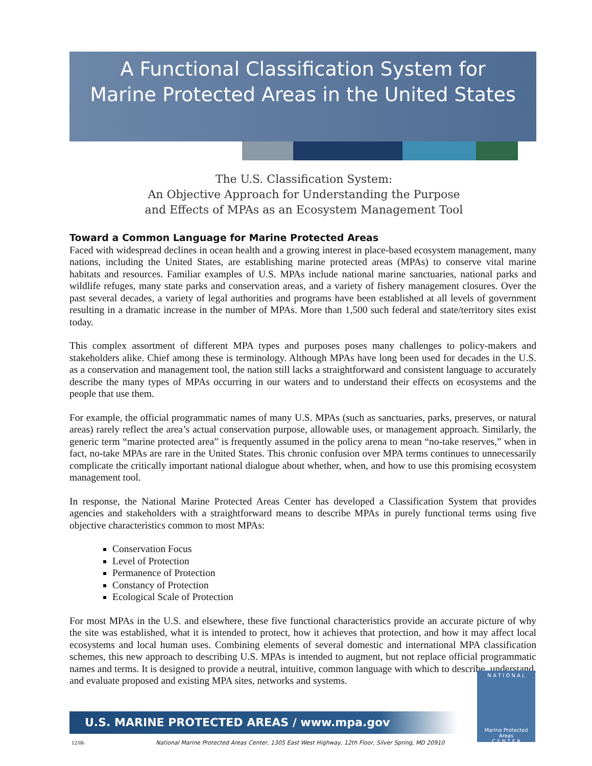A Functional Classification System for
Marine Protected Areas in the United States
The U.S. Classification System:
An Objective Approach for Understanding the Purpose
and Effects of MPAs as an Ecosystem Management Tool
Toward a Common Language for Marine Protected Areas
Faced with widespread declines in ocean health and a growing interest in place-based ecosystem management, many nations, including the United States, are establishing marine protected areas (MPAs) to conserve vital marine habitats and resources. Familiar examples of U.S. MPAs include national marine sanctuaries, national parks and wildlife refuges, many state parks and conservation areas, and a variety of fishery management closures. Over the past several decades, a variety of legal authorities and programs have been established at all levels of government resulting in a dramatic increase in the number of MPAs. More than 1,500 such federal and state/territory sites exist today.
This complex assortment of different MPA types and purposes poses many challenges to policy-makers and stakeholders alike. Chief among these is terminology. Although MPAs have long been used for decades in the U.S. as a conservation and management tool, the nation still lacks a straightforward and consistent language to accurately describe the many types of MPAs occurring in our waters and to understand their effects on ecosystems and the people that use them.
For example, the official programmatic names of many U.S. MPAs (such as sanctuaries, parks, preserves, or natural areas) rarely reflect the area’s actual conservation purpose, allowable uses, or management approach. Similarly, the generic term “marine protected area” is frequently assumed in the policy arena to mean “no-take reserves,” when in fact, no-take MPAs are rare in the United States. This chronic confusion over MPA terms continues to unnecessarily complicate the critically important national dialogue about whether, when, and how to use this promising ecosystem management tool.
In response, the National Marine Protected Areas Center has developed a Classification System that provides agencies and stakeholders with a straightforward means to describe MPAs in purely functional terms using five objective characteristics common to most MPAs:
Conservation Focus
Level of Protection
Permanence of Protection
Constancy of Protection
Ecological Scale of Protection
For most MPAs in the U.S. and elsewhere, these five functional characteristics provide an accurate picture of why the site was established, what it is intended to protect, how it achieves that protection, and how it may affect local ecosystems and local human uses. Combining elements of several domestic and international MPA classification schemes, this new approach to describing U.S. MPAs is intended to augment, but not replace official programmatic names and terms. It is designed to provide a neutral, intuitive, common language with which to describe, understand, and evaluate proposed and existing MPA sites, networks and systems.
U.S. MARINE PROTECTED AREAS / www.mpa.gov
12/06 National Marine Protected Areas Center, 1305 East West Highway, 12th Floor, Silver Spring, MD 20910
N A T I O N A L
Marine Protected Areas
C E N T E R